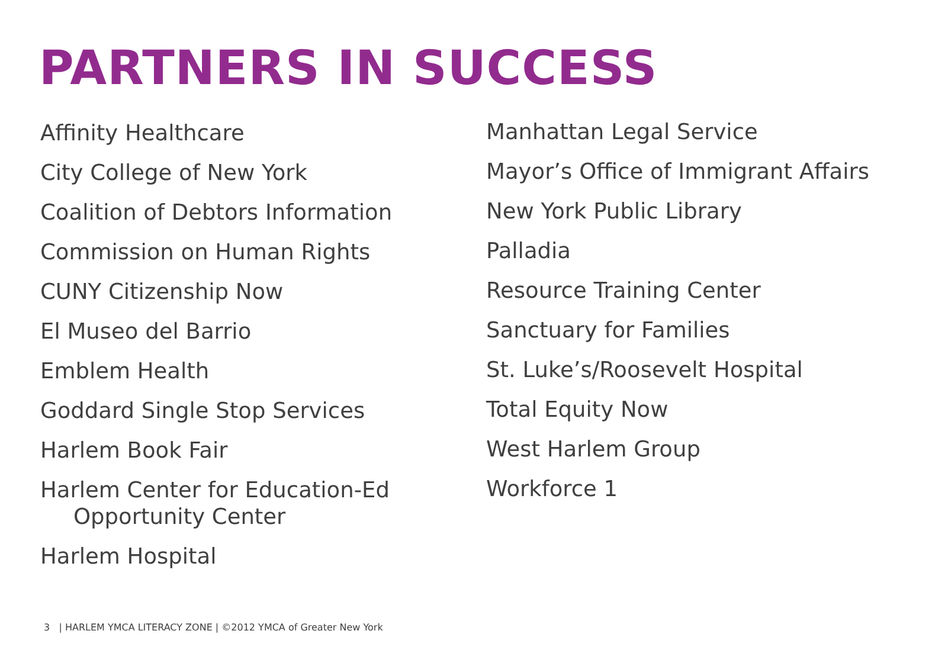PARTNERS IN SUCCESS
Affinity Healthcare
City College of New York
Coalition of Debtors Information
Commission on Human Rights
CUNY Citizenship Now
El Museo del Barrio
Emblem Health
Goddard Single Stop Services
Harlem Book Fair
Harlem Center for Education-Ed Opportunity Center
Harlem Hospital
Manhattan Legal Service
Mayor’s Office of Immigrant Affairs
New York Public Library
Palladia
Resource Training Center
Sanctuary for Families
St. Luke’s/Roosevelt Hospital
Total Equity Now
West Harlem Group
Workforce 1
3 | HARLEM YMCA LITERACY ZONE | ©2012 YMCA of Greater New York